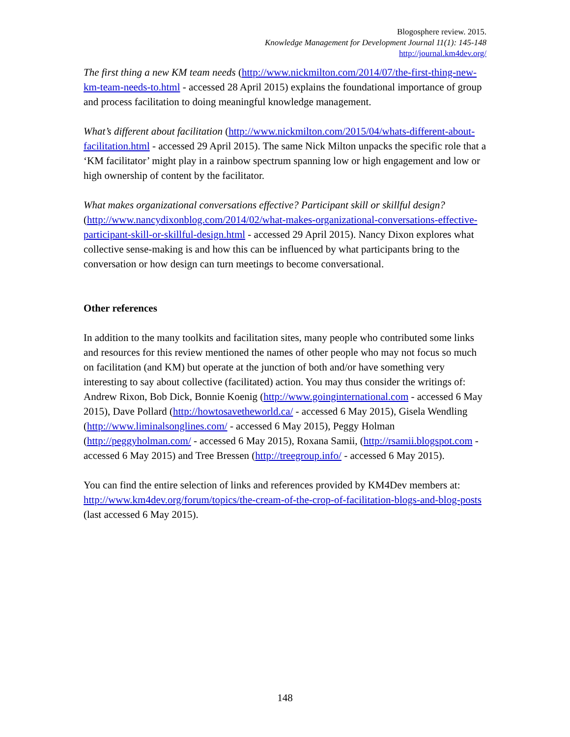Blogosphere review. 2015.
Knowledge Management for Development Journal 11(1): 145-148
http://journal.km4dev.org/
The first thing a new KM team needs (http://www.nickmilton.com/2014/07/the-first-thing-new-km-team-needs-to.html - accessed 28 April 2015) explains the foundational importance of group and process facilitation to doing meaningful knowledge management.
What’s different about facilitation (http://www.nickmilton.com/2015/04/whats-different-about-facilitation.html - accessed 29 April 2015). The same Nick Milton unpacks the specific role that a ‘KM facilitator’ might play in a rainbow spectrum spanning low or high engagement and low or high ownership of content by the facilitator.
What makes organizational conversations effective? Participant skill or skillful design? (http://www.nancydixonblog.com/2014/02/what-makes-organizational-conversations-effective-participant-skill-or-skillful-design.html - accessed 29 April 2015). Nancy Dixon explores what collective sense-making is and how this can be influenced by what participants bring to the conversation or how design can turn meetings to become conversational.
Other references
In addition to the many toolkits and facilitation sites, many people who contributed some links and resources for this review mentioned the names of other people who may not focus so much on facilitation (and KM) but operate at the junction of both and/or have something very interesting to say about collective (facilitated) action. You may thus consider the writings of: Andrew Rixon, Bob Dick, Bonnie Koenig (http://www.goinginternational.com - accessed 6 May 2015), Dave Pollard (http://howtosavetheworld.ca/ - accessed 6 May 2015), Gisela Wendling (http://www.liminalsonglines.com/ - accessed 6 May 2015), Peggy Holman (http://peggyholman.com/ - accessed 6 May 2015), Roxana Samii, (http://rsamii.blogspot.com - accessed 6 May 2015) and Tree Bressen (http://treegroup.info/ - accessed 6 May 2015).
You can find the entire selection of links and references provided by KM4Dev members at: http://www.km4dev.org/forum/topics/the-cream-of-the-crop-of-facilitation-blogs-and-blog-posts (last accessed 6 May 2015).
148